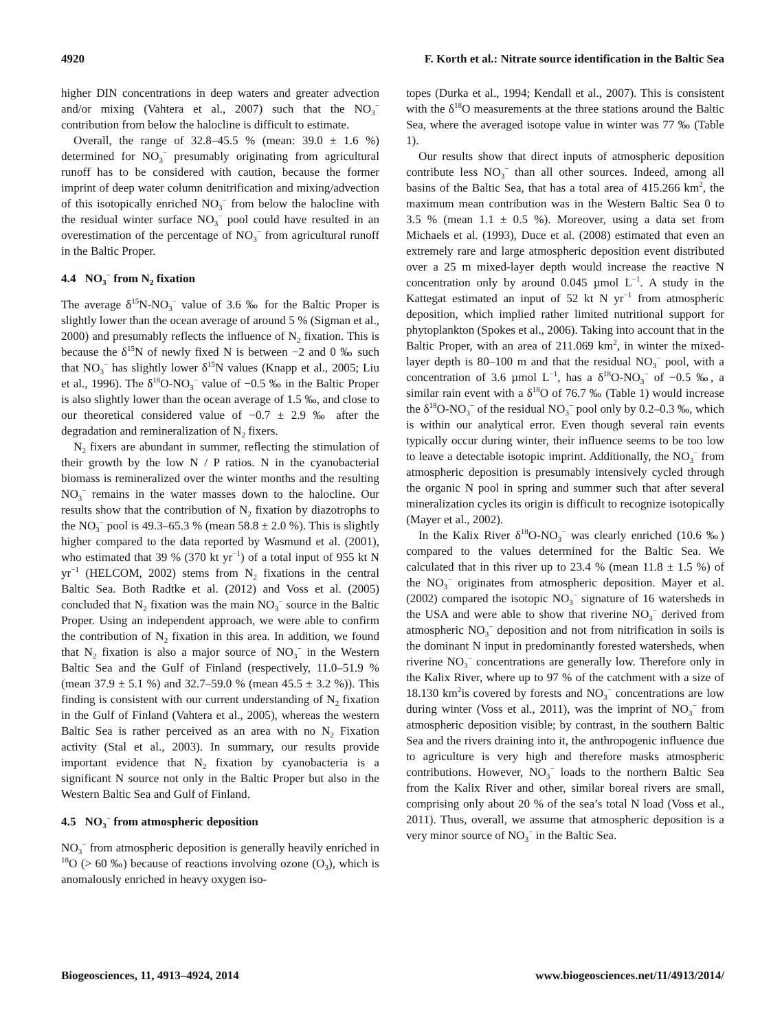4920 F. Korth et al.: Nitrate source identification in the Baltic Sea
higher DIN concentrations in deep waters and greater advection and/or mixing (Vahtera et al., 2007) such that the NO<sub>3</sub><sup>−</sup> contribution from below the halocline is difficult to estimate.
Overall, the range of 32.8–45.5 % (mean: 39.0 ± 1.6 %) determined for NO<sub>3</sub><sup>−</sup> presumably originating from agricultural runoff has to be considered with caution, because the former imprint of deep water column denitrification and mixing/advection of this isotopically enriched NO<sub>3</sub><sup>−</sup> from below the halocline with the residual winter surface NO<sub>3</sub><sup>−</sup> pool could have resulted in an overestimation of the percentage of NO<sub>3</sub><sup>−</sup> from agricultural runoff in the Baltic Proper.
4.4 NO<sub>3</sub><sup>−</sup> from N<sub>2</sub> fixation
The average δ<sup>15</sup>N-NO<sub>3</sub><sup>−</sup> value of 3.6 ‰ for the Baltic Proper is slightly lower than the ocean average of around 5 % (Sigman et al., 2000) and presumably reflects the influence of N<sub>2</sub> fixation. This is because the δ<sup>15</sup>N of newly fixed N is between −2 and 0 ‰ such that NO<sub>3</sub><sup>−</sup> has slightly lower δ<sup>15</sup>N values (Knapp et al., 2005; Liu et al., 1996). The δ<sup>18</sup>O-NO<sub>3</sub><sup>−</sup> value of −0.5 ‰ in the Baltic Proper is also slightly lower than the ocean average of 1.5 ‰, and close to our theoretical considered value of −0.7 ± 2.9 ‰ after the degradation and remineralization of N<sub>2</sub> fixers.
N<sub>2</sub> fixers are abundant in summer, reflecting the stimulation of their growth by the low N / P ratios. N in the cyanobacterial biomass is remineralized over the winter months and the resulting NO<sub>3</sub><sup>−</sup> remains in the water masses down to the halocline. Our results show that the contribution of N<sub>2</sub> fixation by diazotrophs to the NO<sub>3</sub><sup>−</sup> pool is 49.3–65.3 % (mean 58.8 ± 2.0 %). This is slightly higher compared to the data reported by Wasmund et al. (2001), who estimated that 39 % (370 kt yr<sup>−1</sup>) of a total input of 955 kt N yr<sup>−1</sup> (HELCOM, 2002) stems from N<sub>2</sub> fixations in the central Baltic Sea. Both Radtke et al. (2012) and Voss et al. (2005) concluded that N<sub>2</sub> fixation was the main NO<sub>3</sub><sup>−</sup> source in the Baltic Proper. Using an independent approach, we were able to confirm the contribution of N<sub>2</sub> fixation in this area. In addition, we found that N<sub>2</sub> fixation is also a major source of NO<sub>3</sub><sup>−</sup> in the Western Baltic Sea and the Gulf of Finland (respectively, 11.0–51.9 % (mean 37.9 ± 5.1 %) and 32.7–59.0 % (mean 45.5 ± 3.2 %)). This finding is consistent with our current understanding of N<sub>2</sub> fixation in the Gulf of Finland (Vahtera et al., 2005), whereas the western Baltic Sea is rather perceived as an area with no N<sub>2</sub> Fixation activity (Stal et al., 2003). In summary, our results provide important evidence that N<sub>2</sub> fixation by cyanobacteria is a significant N source not only in the Baltic Proper but also in the Western Baltic Sea and Gulf of Finland.
4.5 NO<sub>3</sub><sup>−</sup> from atmospheric deposition
NO<sub>3</sub><sup>−</sup> from atmospheric deposition is generally heavily enriched in <sup>18</sup>O (> 60 ‰) because of reactions involving ozone (O<sub>3</sub>), which is anomalously enriched in heavy oxygen iso-
topes (Durka et al., 1994; Kendall et al., 2007). This is consistent with the δ<sup>18</sup>O measurements at the three stations around the Baltic Sea, where the averaged isotope value in winter was 77 ‰ (Table 1).
Our results show that direct inputs of atmospheric deposition contribute less NO<sub>3</sub><sup>−</sup> than all other sources. Indeed, among all basins of the Baltic Sea, that has a total area of 415.266 km<sup>2</sup>, the maximum mean contribution was in the Western Baltic Sea 0 to 3.5 % (mean 1.1 ± 0.5 %). Moreover, using a data set from Michaels et al. (1993), Duce et al. (2008) estimated that even an extremely rare and large atmospheric deposition event distributed over a 25 m mixed-layer depth would increase the reactive N concentration only by around 0.045 µmol L<sup>−1</sup>. A study in the Kattegat estimated an input of 52 kt N yr<sup>−1</sup> from atmospheric deposition, which implied rather limited nutritional support for phytoplankton (Spokes et al., 2006). Taking into account that in the Baltic Proper, with an area of 211.069 km<sup>2</sup>, in winter the mixed-layer depth is 80–100 m and that the residual NO<sub>3</sub><sup>−</sup> pool, with a concentration of 3.6 µmol L<sup>−1</sup>, has a δ<sup>18</sup>O-NO<sub>3</sub><sup>−</sup> of −0.5 ‰, a similar rain event with a δ<sup>18</sup>O of 76.7 ‰ (Table 1) would increase the δ<sup>18</sup>O-NO<sub>3</sub><sup>−</sup> of the residual NO<sub>3</sub><sup>−</sup> pool only by 0.2–0.3 ‰, which is within our analytical error. Even though several rain events typically occur during winter, their influence seems to be too low to leave a detectable isotopic imprint. Additionally, the NO<sub>3</sub><sup>−</sup> from atmospheric deposition is presumably intensively cycled through the organic N pool in spring and summer such that after several mineralization cycles its origin is difficult to recognize isotopically (Mayer et al., 2002).
In the Kalix River δ<sup>18</sup>O-NO<sub>3</sub><sup>−</sup> was clearly enriched (10.6 ‰) compared to the values determined for the Baltic Sea. We calculated that in this river up to 23.4 % (mean 11.8 ± 1.5 %) of the NO<sub>3</sub><sup>−</sup> originates from atmospheric deposition. Mayer et al. (2002) compared the isotopic NO<sub>3</sub><sup>−</sup> signature of 16 watersheds in the USA and were able to show that riverine NO<sub>3</sub><sup>−</sup> derived from atmospheric NO<sub>3</sub><sup>−</sup> deposition and not from nitrification in soils is the dominant N input in predominantly forested watersheds, when riverine NO<sub>3</sub><sup>−</sup> concentrations are generally low. Therefore only in the Kalix River, where up to 97 % of the catchment with a size of 18.130 km<sup>2</sup>is covered by forests and NO<sub>3</sub><sup>−</sup> concentrations are low during winter (Voss et al., 2011), was the imprint of NO<sub>3</sub><sup>−</sup> from atmospheric deposition visible; by contrast, in the southern Baltic Sea and the rivers draining into it, the anthropogenic influence due to agriculture is very high and therefore masks atmospheric contributions. However, NO<sub>3</sub><sup>−</sup> loads to the northern Baltic Sea from the Kalix River and other, similar boreal rivers are small, comprising only about 20 % of the sea’s total N load (Voss et al., 2011). Thus, overall, we assume that atmospheric deposition is a very minor source of NO<sub>3</sub><sup>−</sup> in the Baltic Sea.
Biogeosciences, 11, 4913–4924, 2014 www.biogeosciences.net/11/4913/2014/